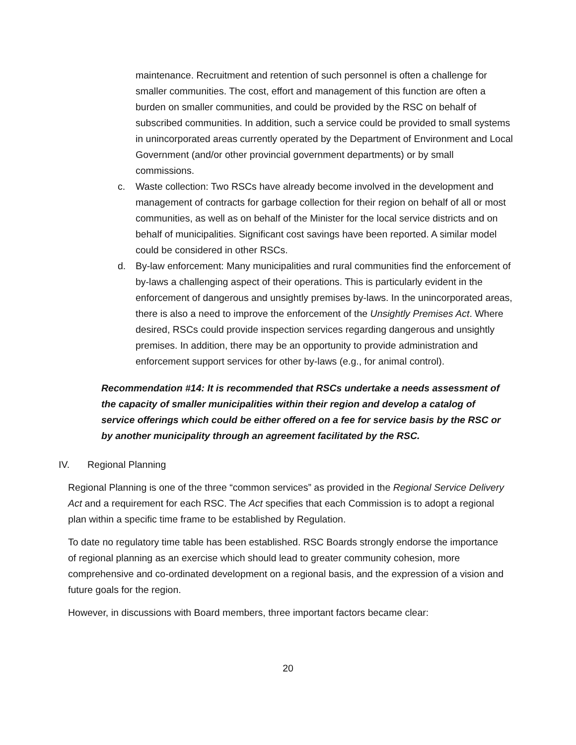maintenance. Recruitment and retention of such personnel is often a challenge for smaller communities. The cost, effort and management of this function are often a burden on smaller communities, and could be provided by the RSC on behalf of subscribed communities. In addition, such a service could be provided to small systems in unincorporated areas currently operated by the Department of Environment and Local Government (and/or other provincial government departments) or by small commissions.
c. Waste collection: Two RSCs have already become involved in the development and management of contracts for garbage collection for their region on behalf of all or most communities, as well as on behalf of the Minister for the local service districts and on behalf of municipalities. Significant cost savings have been reported. A similar model could be considered in other RSCs.
d. By-law enforcement: Many municipalities and rural communities find the enforcement of by-laws a challenging aspect of their operations. This is particularly evident in the enforcement of dangerous and unsightly premises by-laws. In the unincorporated areas, there is also a need to improve the enforcement of the Unsightly Premises Act. Where desired, RSCs could provide inspection services regarding dangerous and unsightly premises. In addition, there may be an opportunity to provide administration and enforcement support services for other by-laws (e.g., for animal control).
Recommendation #14: It is recommended that RSCs undertake a needs assessment of the capacity of smaller municipalities within their region and develop a catalog of service offerings which could be either offered on a fee for service basis by the RSC or by another municipality through an agreement facilitated by the RSC.
IV. Regional Planning
Regional Planning is one of the three “common services” as provided in the Regional Service Delivery Act and a requirement for each RSC. The Act specifies that each Commission is to adopt a regional plan within a specific time frame to be established by Regulation.
To date no regulatory time table has been established. RSC Boards strongly endorse the importance of regional planning as an exercise which should lead to greater community cohesion, more comprehensive and co-ordinated development on a regional basis, and the expression of a vision and future goals for the region.
However, in discussions with Board members, three important factors became clear:
20